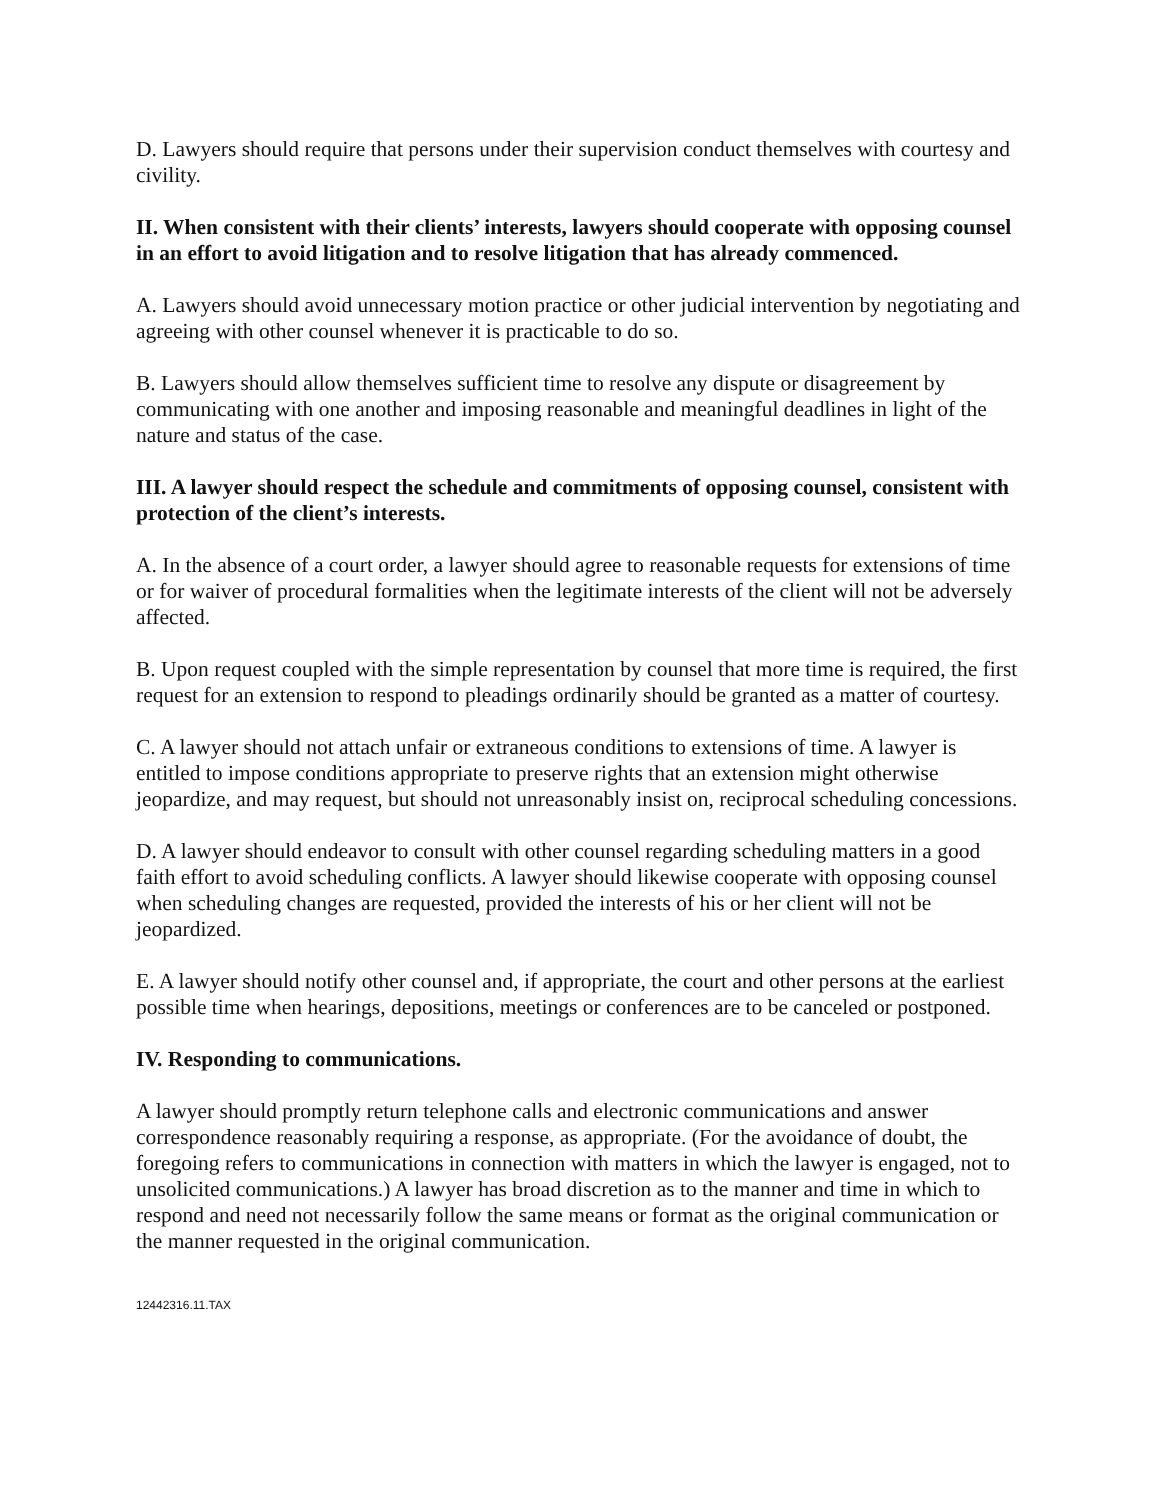D. Lawyers should require that persons under their supervision conduct themselves with courtesy and civility.
II. When consistent with their clients’ interests, lawyers should cooperate with opposing counsel in an effort to avoid litigation and to resolve litigation that has already commenced.
A. Lawyers should avoid unnecessary motion practice or other judicial intervention by negotiating and agreeing with other counsel whenever it is practicable to do so.
B. Lawyers should allow themselves sufficient time to resolve any dispute or disagreement by communicating with one another and imposing reasonable and meaningful deadlines in light of the nature and status of the case.
III. A lawyer should respect the schedule and commitments of opposing counsel, consistent with protection of the client’s interests.
A. In the absence of a court order, a lawyer should agree to reasonable requests for extensions of time or for waiver of procedural formalities when the legitimate interests of the client will not be adversely affected.
B. Upon request coupled with the simple representation by counsel that more time is required, the first request for an extension to respond to pleadings ordinarily should be granted as a matter of courtesy.
C. A lawyer should not attach unfair or extraneous conditions to extensions of time. A lawyer is entitled to impose conditions appropriate to preserve rights that an extension might otherwise jeopardize, and may request, but should not unreasonably insist on, reciprocal scheduling concessions.
D. A lawyer should endeavor to consult with other counsel regarding scheduling matters in a good faith effort to avoid scheduling conflicts. A lawyer should likewise cooperate with opposing counsel when scheduling changes are requested, provided the interests of his or her client will not be jeopardized.
E. A lawyer should notify other counsel and, if appropriate, the court and other persons at the earliest possible time when hearings, depositions, meetings or conferences are to be canceled or postponed.
IV. Responding to communications.
A lawyer should promptly return telephone calls and electronic communications and answer correspondence reasonably requiring a response, as appropriate. (For the avoidance of doubt, the foregoing refers to communications in connection with matters in which the lawyer is engaged, not to unsolicited communications.) A lawyer has broad discretion as to the manner and time in which to respond and need not necessarily follow the same means or format as the original communication or the manner requested in the original communication.
12442316.11.TAX